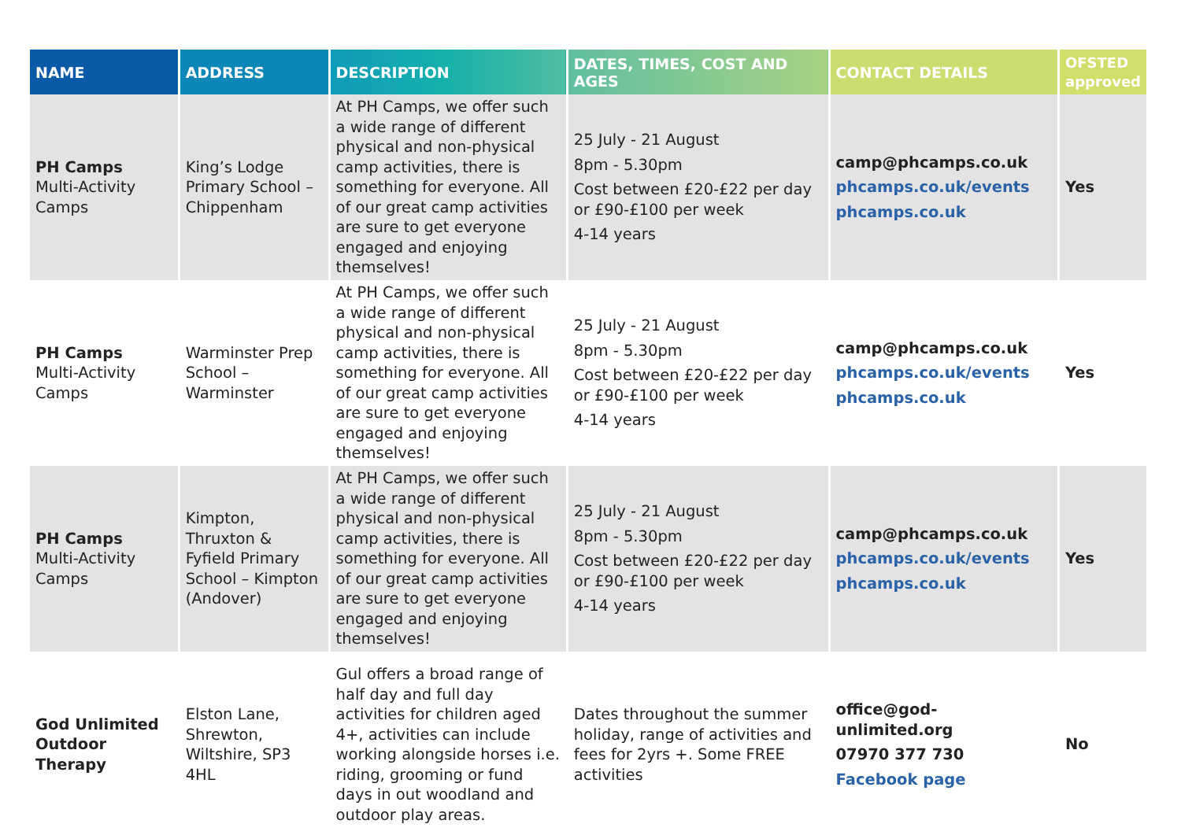| NAME | ADDRESS | DESCRIPTION | DATES, TIMES, COST AND AGES | CONTACT DETAILS | OFSTED approved |
| --- | --- | --- | --- | --- | --- |
| PH Camps Multi-Activity Camps | King’s Lodge Primary School – Chippenham | At PH Camps, we offer such a wide range of different physical and non-physical camp activities, there is something for everyone. All of our great camp activities are sure to get everyone engaged and enjoying themselves! | 25 July - 21 August 8pm - 5.30pm Cost between £20-£22 per day or £90-£100 per week 4-14 years | camp@phcamps.co.uk phcamps.co.uk/events phcamps.co.uk | Yes |
| PH Camps Multi-Activity Camps | Warminster Prep School – Warminster | At PH Camps, we offer such a wide range of different physical and non-physical camp activities, there is something for everyone. All of our great camp activities are sure to get everyone engaged and enjoying themselves! | 25 July - 21 August 8pm - 5.30pm Cost between £20-£22 per day or £90-£100 per week 4-14 years | camp@phcamps.co.uk phcamps.co.uk/events phcamps.co.uk | Yes |
| PH Camps Multi-Activity Camps | Kimpton, Thruxton & Fyfield Primary School – Kimpton (Andover) | At PH Camps, we offer such a wide range of different physical and non-physical camp activities, there is something for everyone. All of our great camp activities are sure to get everyone engaged and enjoying themselves! | 25 July - 21 August 8pm - 5.30pm Cost between £20-£22 per day or £90-£100 per week 4-14 years | camp@phcamps.co.uk phcamps.co.uk/events phcamps.co.uk | Yes |
| God Unlimited Outdoor Therapy | Elston Lane, Shrewton, Wiltshire, SP3 4HL | Gul offers a broad range of half day and full day activities for children aged 4+, activities can include working alongside horses i.e. riding, grooming or fund days in out woodland and outdoor play areas. | Dates throughout the summer holiday, range of activities and fees for 2yrs +. Some FREE activities | office@god-unlimited.org 07970 377 730 Facebook page | No |